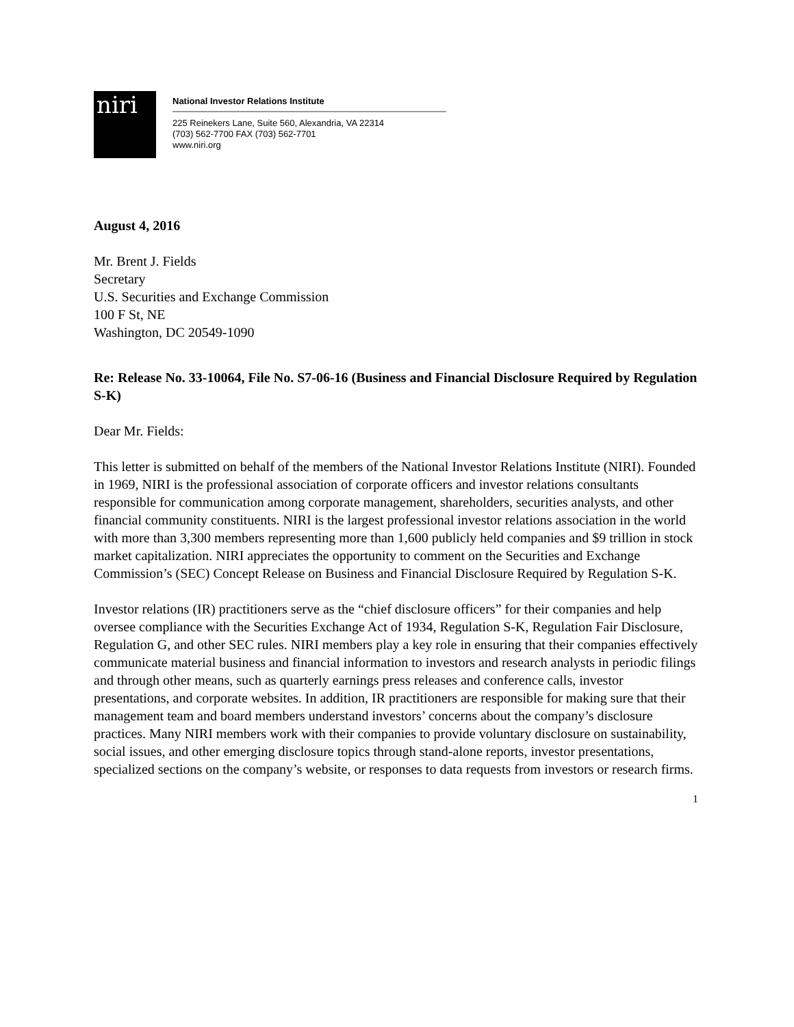niri
National Investor Relations Institute
225 Reinekers Lane, Suite 560, Alexandria, VA 22314
(703) 562-7700 FAX (703) 562-7701
www.niri.org
August 4, 2016
Mr. Brent J. Fields
Secretary
U.S. Securities and Exchange Commission
100 F St, NE
Washington, DC 20549-1090
Re: Release No. 33-10064, File No. S7-06-16 (Business and Financial Disclosure Required by Regulation S-K)
Dear Mr. Fields:
This letter is submitted on behalf of the members of the National Investor Relations Institute (NIRI). Founded in 1969, NIRI is the professional association of corporate officers and investor relations consultants responsible for communication among corporate management, shareholders, securities analysts, and other financial community constituents. NIRI is the largest professional investor relations association in the world with more than 3,300 members representing more than 1,600 publicly held companies and $9 trillion in stock market capitalization. NIRI appreciates the opportunity to comment on the Securities and Exchange Commission’s (SEC) Concept Release on Business and Financial Disclosure Required by Regulation S-K.
Investor relations (IR) practitioners serve as the “chief disclosure officers” for their companies and help oversee compliance with the Securities Exchange Act of 1934, Regulation S-K, Regulation Fair Disclosure, Regulation G, and other SEC rules. NIRI members play a key role in ensuring that their companies effectively communicate material business and financial information to investors and research analysts in periodic filings and through other means, such as quarterly earnings press releases and conference calls, investor presentations, and corporate websites. In addition, IR practitioners are responsible for making sure that their management team and board members understand investors’ concerns about the company’s disclosure practices. Many NIRI members work with their companies to provide voluntary disclosure on sustainability, social issues, and other emerging disclosure topics through stand-alone reports, investor presentations, specialized sections on the company’s website, or responses to data requests from investors or research firms.
1